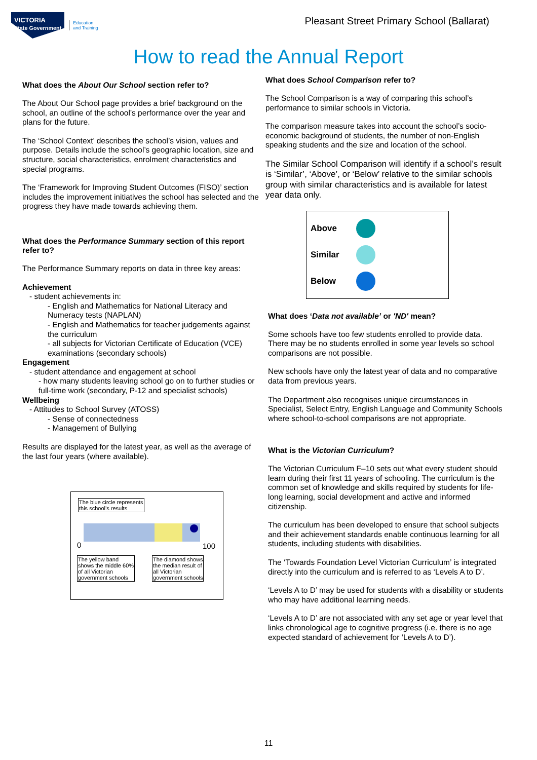VICTORIA
State Government
Education
and Training
Pleasant Street Primary School (Ballarat)
How to read the Annual Report
What does the About Our School section refer to?
The About Our School page provides a brief background on the school, an outline of the school’s performance over the year and plans for the future.
The ‘School Context’ describes the school’s vision, values and purpose. Details include the school’s geographic location, size and structure, social characteristics, enrolment characteristics and special programs.
The ‘Framework for Improving Student Outcomes (FISO)’ section includes the improvement initiatives the school has selected and the progress they have made towards achieving them.
What does the Performance Summary section of this report refer to?
The Performance Summary reports on data in three key areas:
Achievement
- student achievements in:
- English and Mathematics for National Literacy and Numeracy tests (NAPLAN)
- English and Mathematics for teacher judgements against the curriculum
- all subjects for Victorian Certificate of Education (VCE) examinations (secondary schools)
Engagement
- student attendance and engagement at school
- how many students leaving school go on to further studies or full-time work (secondary, P-12 and specialist schools)
Wellbeing
- Attitudes to School Survey (ATOSS)
- Sense of connectedness
- Management of Bullying
Results are displayed for the latest year, as well as the average of the last four years (where available).
The blue circle represents
this school’s results
0 100
The yellow band
shows the middle 60%
of all Victorian
government schools
The diamond shows
the median result of
all Victorian
government schools
What does School Comparison refer to?
The School Comparison is a way of comparing this school’s performance to similar schools in Victoria.
The comparison measure takes into account the school’s socio-economic background of students, the number of non-English speaking students and the size and location of the school.
The Similar School Comparison will identify if a school’s result is ‘Similar’, ‘Above’, or ‘Below’ relative to the similar schools group with similar characteristics and is available for latest year data only.
Above
Similar
Below
What does ‘Data not available’ or 'ND' mean?
Some schools have too few students enrolled to provide data. There may be no students enrolled in some year levels so school comparisons are not possible.
New schools have only the latest year of data and no comparative data from previous years.
The Department also recognises unique circumstances in Specialist, Select Entry, English Language and Community Schools where school-to-school comparisons are not appropriate.
What is the Victorian Curriculum?
The Victorian Curriculum F–10 sets out what every student should learn during their first 11 years of schooling. The curriculum is the common set of knowledge and skills required by students for life-long learning, social development and active and informed citizenship.
The curriculum has been developed to ensure that school subjects and their achievement standards enable continuous learning for all students, including students with disabilities.
The ‘Towards Foundation Level Victorian Curriculum’ is integrated directly into the curriculum and is referred to as ‘Levels A to D’.
‘Levels A to D’ may be used for students with a disability or students who may have additional learning needs.
‘Levels A to D’ are not associated with any set age or year level that links chronological age to cognitive progress (i.e. there is no age expected standard of achievement for ‘Levels A to D’).
11